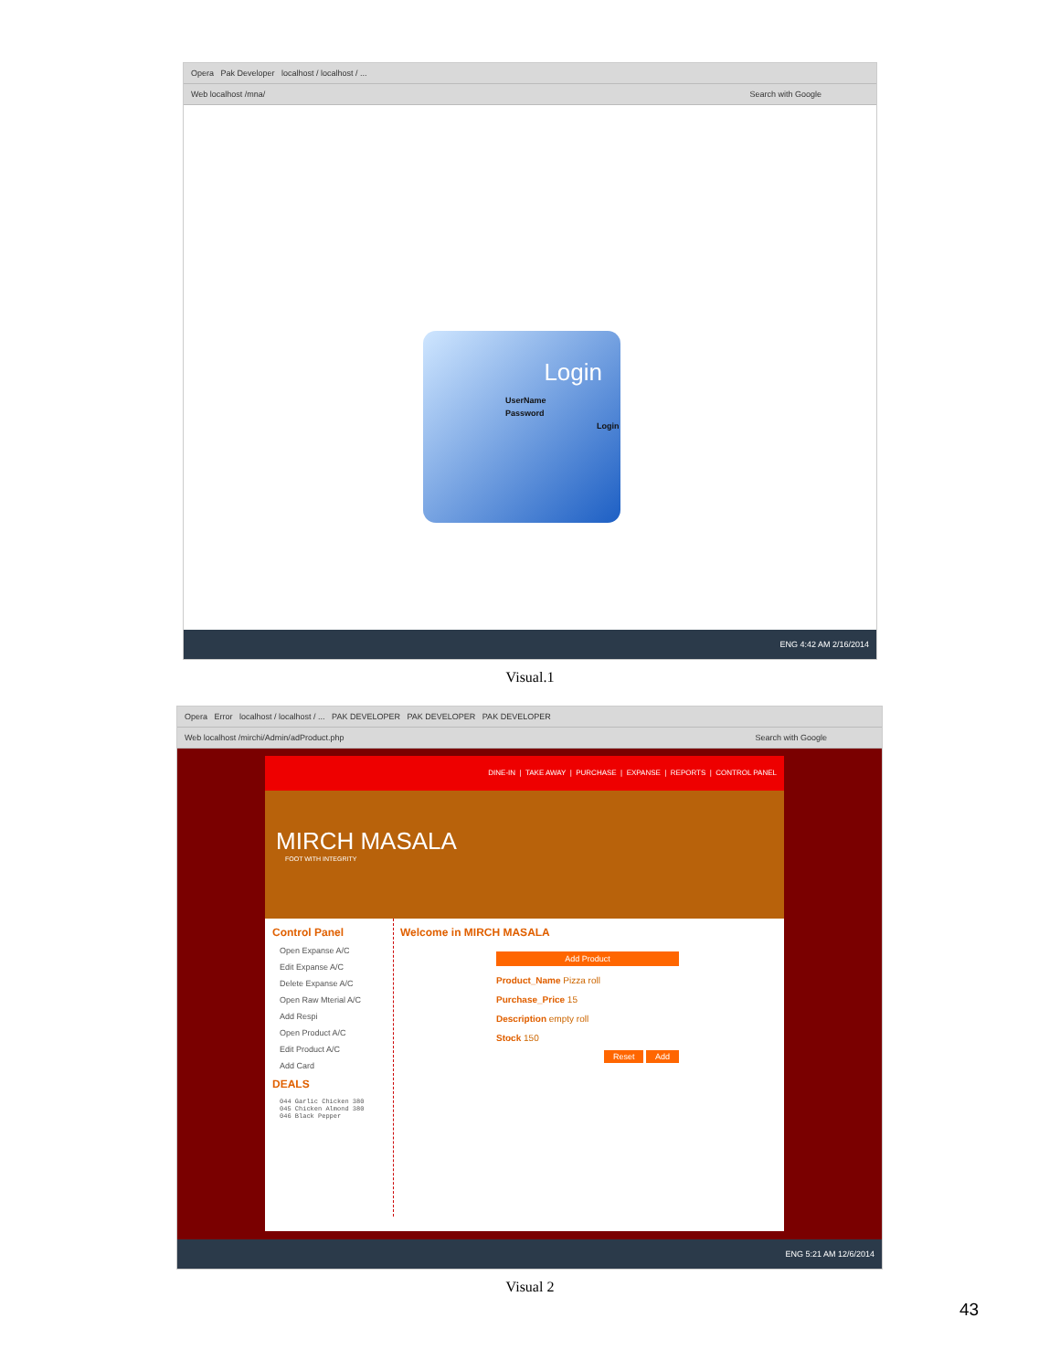Opera Pak Developer localhost / localhost / ...
Web localhost /mna/ Search with Google
Login
UserName
Password
Login
ENG 4:42 AM 2/16/2014
Visual.1
Opera Error localhost / localhost / ... PAK DEVELOPER PAK DEVELOPER PAK DEVELOPER
Web localhost /mirchi/Admin/adProduct.php Search with Google
DINE-IN | TAKE AWAY | PURCHASE | EXPANSE | REPORTS | CONTROL PANEL
MIRCH MASALA
FOOT WITH INTEGRITY
Control Panel
Open Expanse A/C
Edit Expanse A/C
Delete Expanse A/C
Open Raw Mterial A/C
Add Respi
Open Product A/C
Edit Product A/C
Add Card
DEALS
044 Garlic Chicken 380
045 Chicken Almond 380
046 Black Pepper
Welcome in MIRCH MASALA
Add Product
Product_Name Pizza roll
Purchase_Price 15
Description empty roll
Stock 150
Reset Add
ENG 5:21 AM 12/6/2014
Visual 2
43